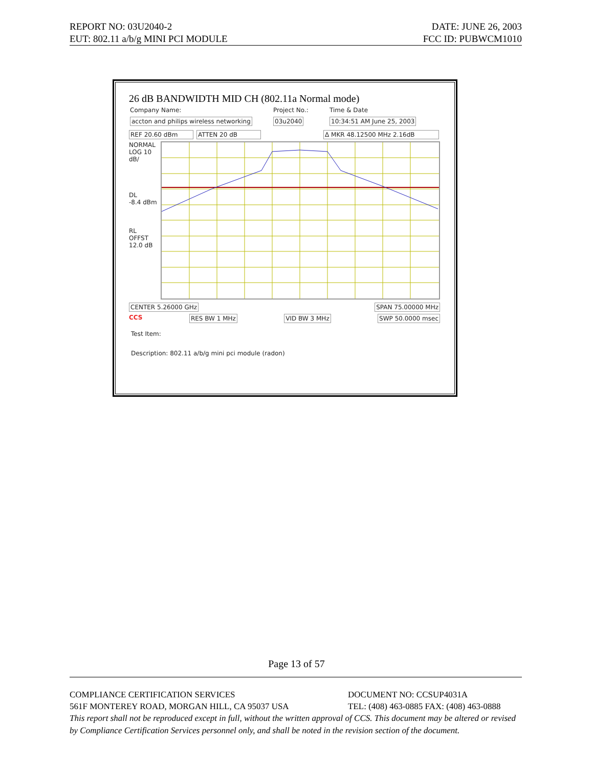REPORT NO: 03U2040-2 DATE: JUNE 26, 2003
EUT: 802.11 a/b/g MINI PCI MODULE FCC ID: PUBWCM1010
26 dB BANDWIDTH MID CH (802.11a Normal mode)
Company Name:
accton and philips wireless networking
Project No.:
03u2040
Time & Date
10:34:51 AM June 25, 2003
REF 20.60 dBm ATTEN 20 dB Δ MKR 48.12500 MHz 2.16dB
NORMAL
LOG 10
dB/
DL
-8.4 dBm
RL
OFFST
12.0 dB
CENTER 5.26000 GHz SPAN 75.00000 MHz
CCS RES BW 1 MHz VID BW 3 MHz SWP 50.0000 msec
Test Item:
Description: 802.11 a/b/g mini pci module (radon)
Page 13 of 57
COMPLIANCE CERTIFICATION SERVICES DOCUMENT NO: CCSUP4031A
561F MONTEREY ROAD, MORGAN HILL, CA 95037 USA TEL: (408) 463-0885 FAX: (408) 463-0888
This report shall not be reproduced except in full, without the written approval of CCS. This document may be altered or revised by Compliance Certification Services personnel only, and shall be noted in the revision section of the document.